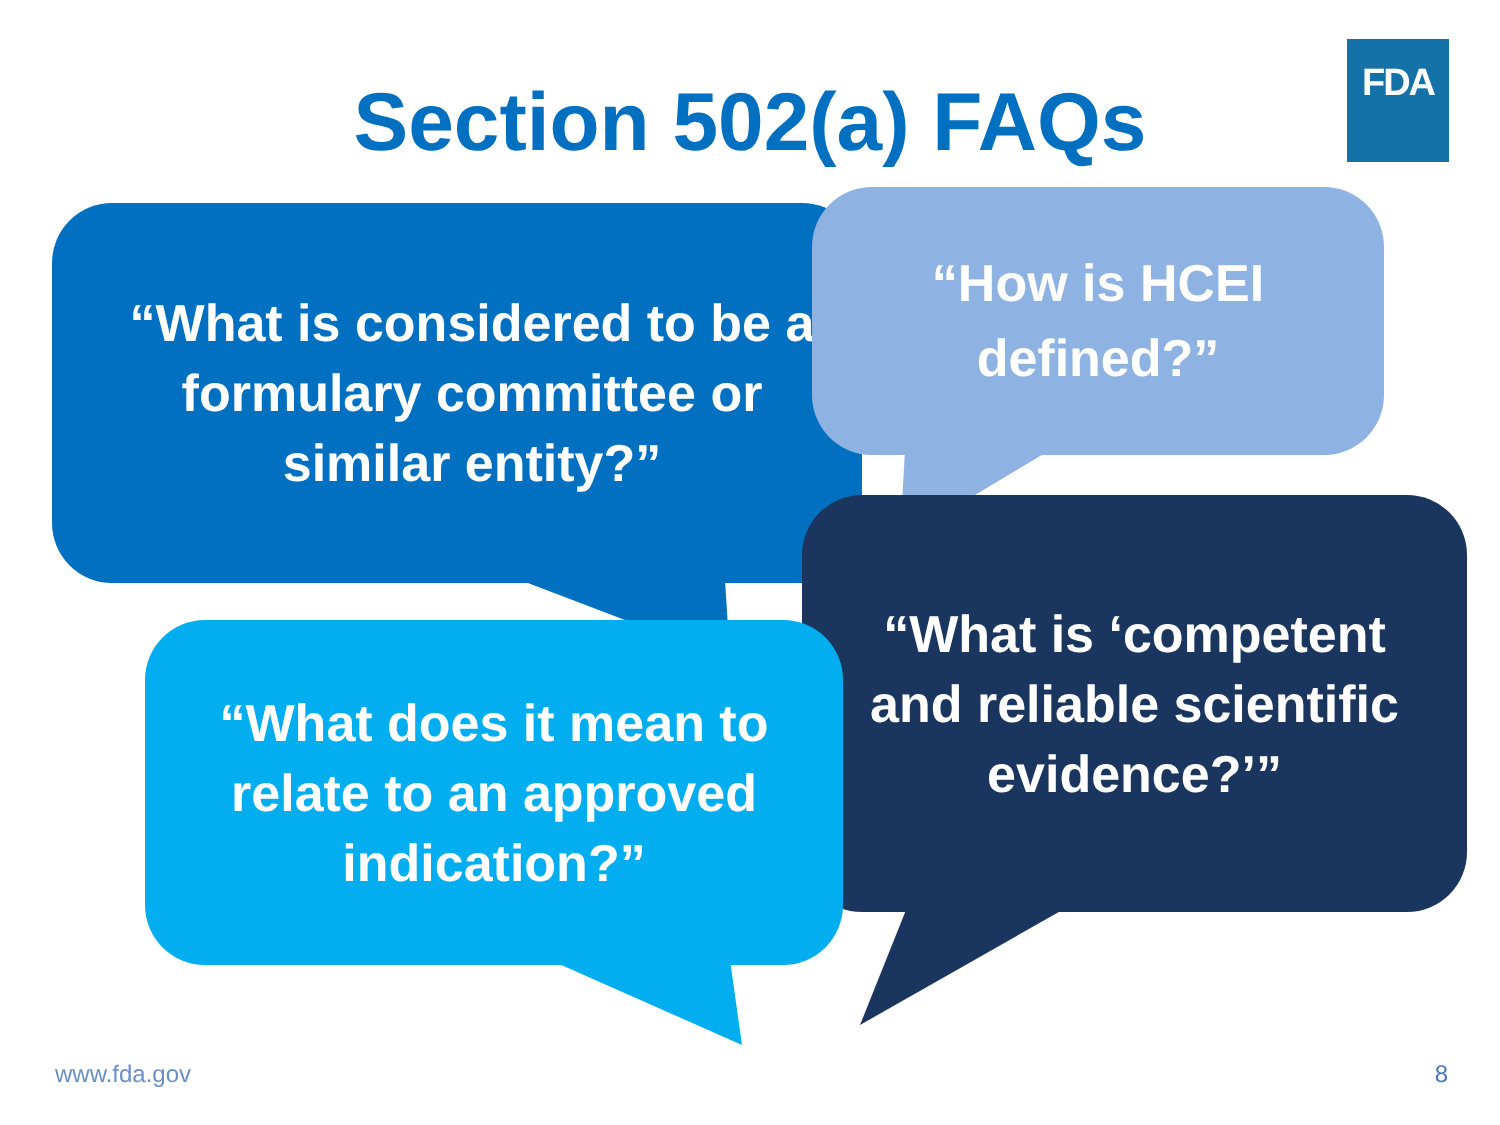FDA
Section 502(a) FAQs
“What is considered to be a formulary committee or similar entity?”
“How is HCEI defined?”
“What is ‘competent and reliable scientific evidence?’”
“What does it mean to relate to an approved indication?”
www.fda.gov 8